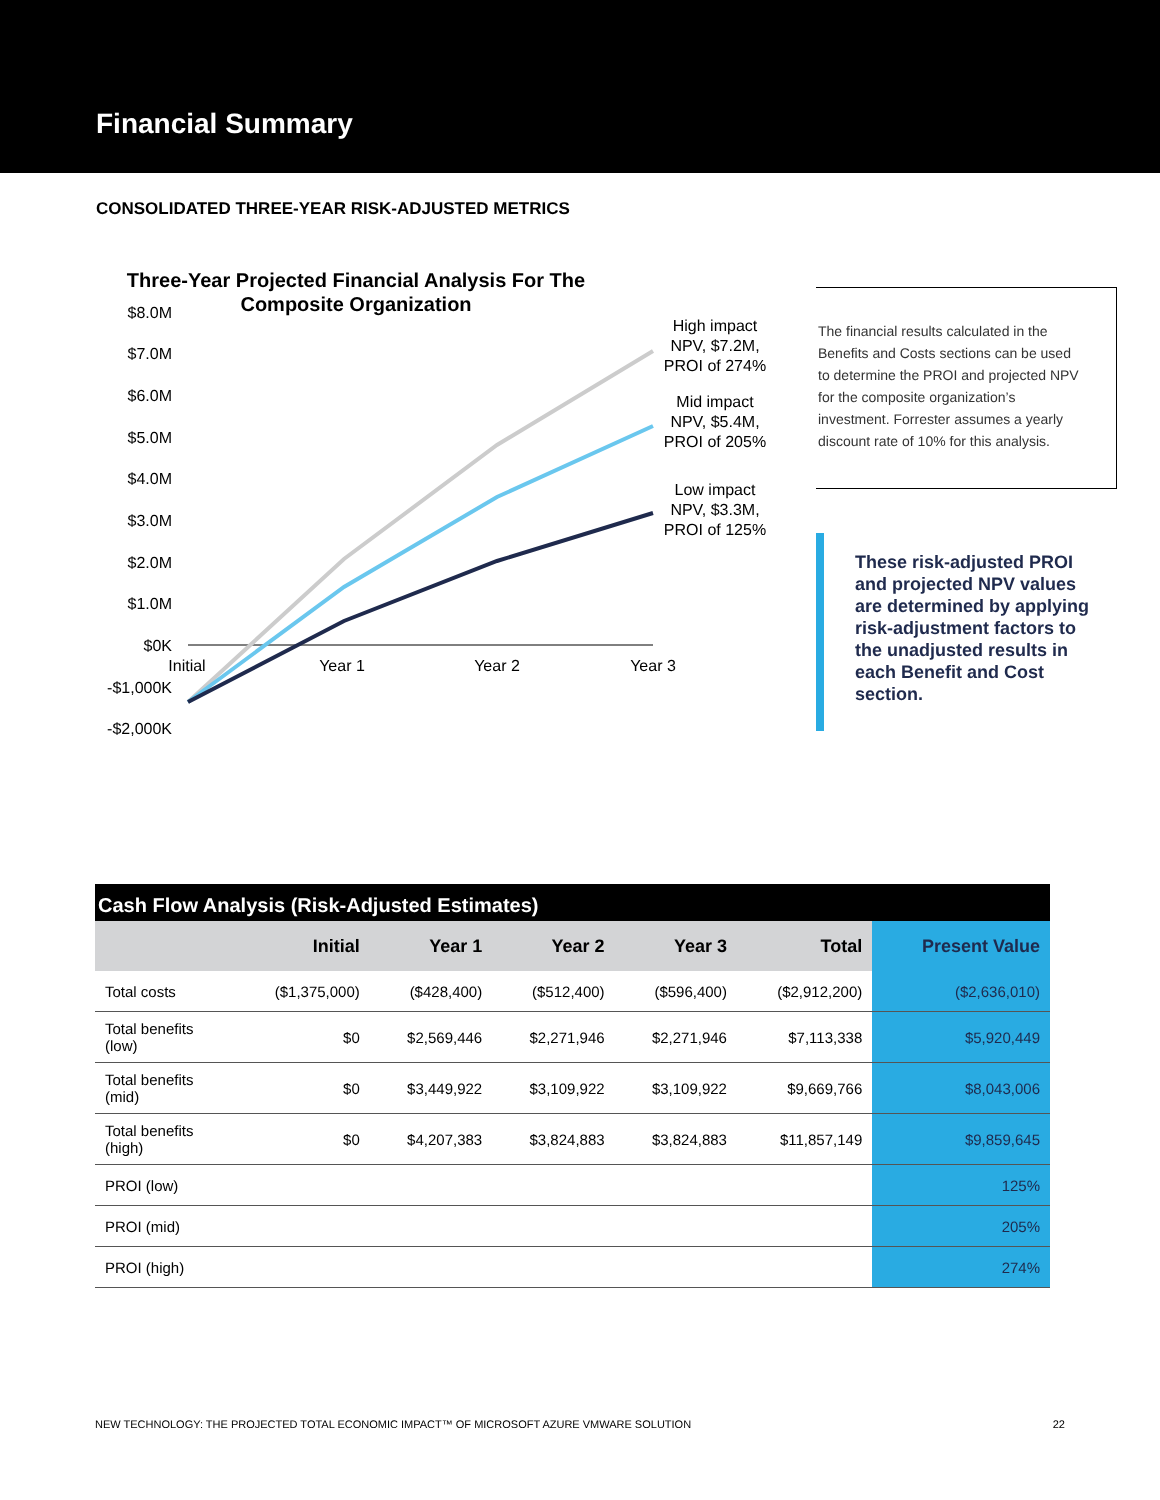Financial Summary
CONSOLIDATED THREE-YEAR RISK-ADJUSTED METRICS
Three-Year Projected Financial Analysis For The
Composite Organization
$8.0M
$7.0M
$6.0M
$5.0M
$4.0M
$3.0M
$2.0M
$1.0M
$0K
-$1,000K
-$2,000K
Initial
Year 1
Year 2
Year 3
High impact
NPV, $7.2M,
PROI of 274%
Mid impact
NPV, $5.4M,
PROI of 205%
Low impact
NPV, $3.3M,
PROI of 125%
The financial results calculated in the Benefits and Costs sections can be used to determine the PROI and projected NPV for the composite organization’s investment. Forrester assumes a yearly discount rate of 10% for this analysis.
These risk-adjusted PROI and projected NPV values are determined by applying risk-adjustment factors to the unadjusted results in each Benefit and Cost section.
Cash Flow Analysis (Risk-Adjusted Estimates)
| | Initial | Year 1 | Year 2 | Year 3 | Total | Present Value |
| --- | --- | --- | --- | --- | --- | --- |
| Total costs | ($1,375,000) | ($428,400) | ($512,400) | ($596,400) | ($2,912,200) | ($2,636,010) |
| Total benefits (low) | $0 | $2,569,446 | $2,271,946 | $2,271,946 | $7,113,338 | $5,920,449 |
| Total benefits (mid) | $0 | $3,449,922 | $3,109,922 | $3,109,922 | $9,669,766 | $8,043,006 |
| Total benefits (high) | $0 | $4,207,383 | $3,824,883 | $3,824,883 | $11,857,149 | $9,859,645 |
| PROI (low) | | | | | | 125% |
| PROI (mid) | | | | | | 205% |
| PROI (high) | | | | | | 274% |
NEW TECHNOLOGY: THE PROJECTED TOTAL ECONOMIC IMPACT™ OF MICROSOFT AZURE VMWARE SOLUTION 22